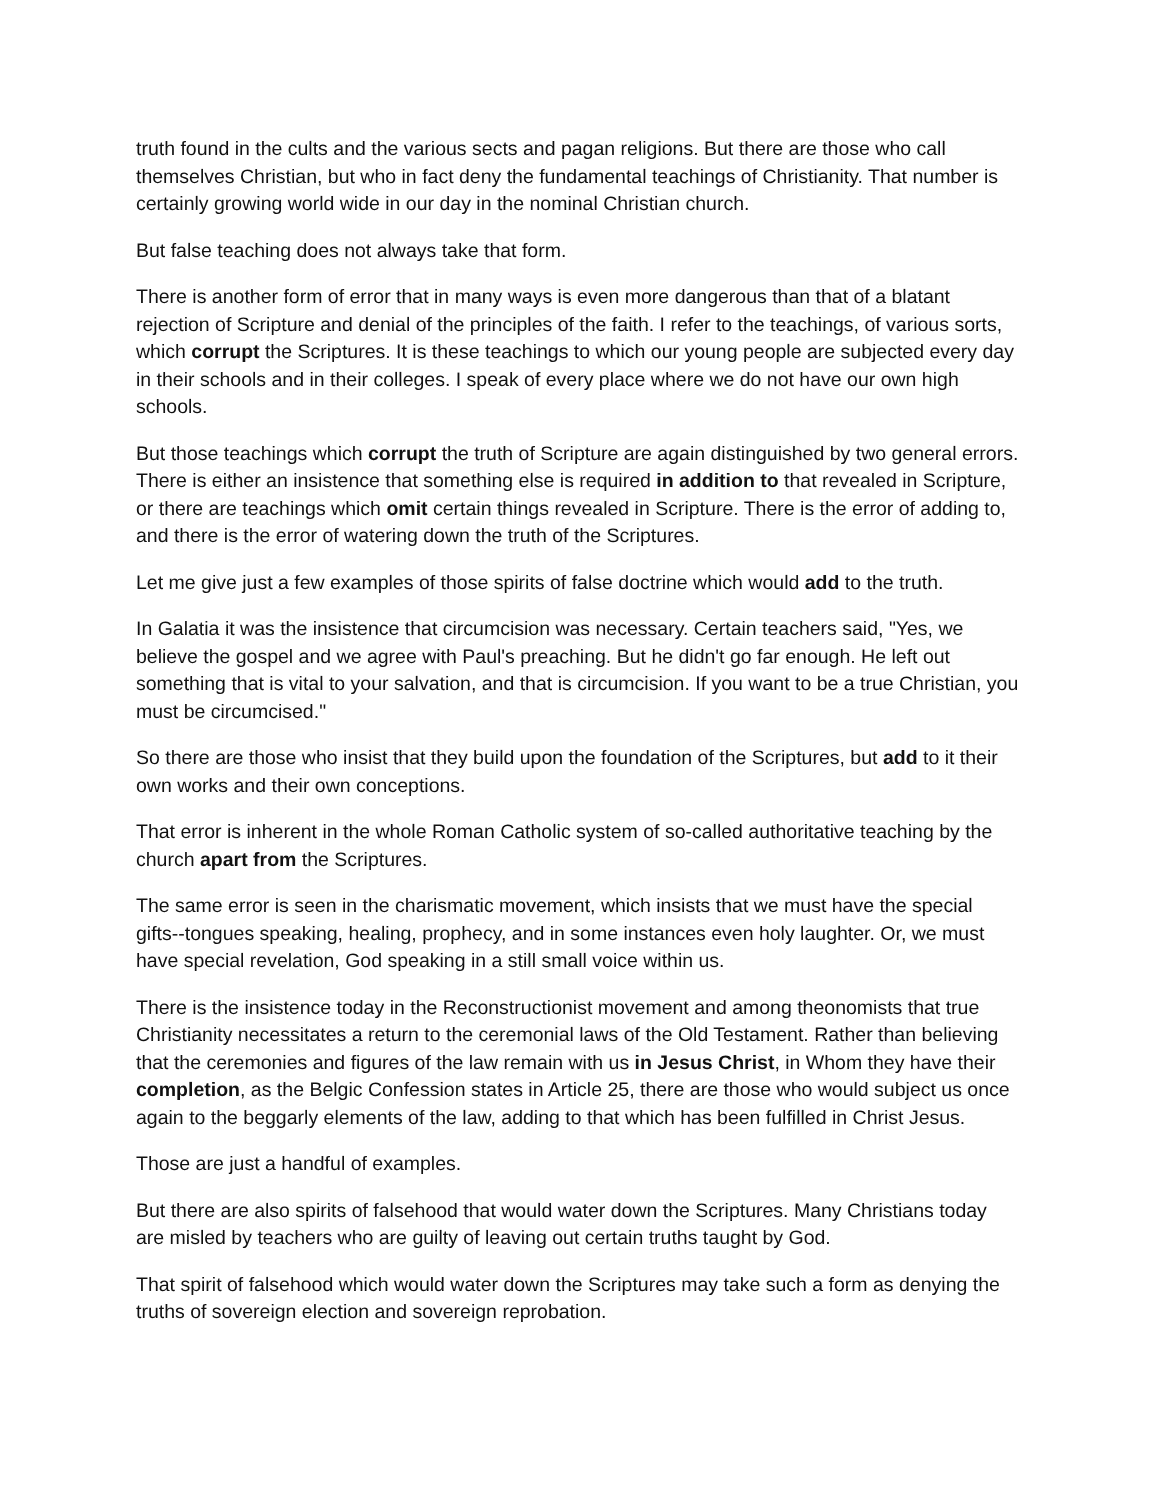truth found in the cults and the various sects and pagan religions. But there are those who call themselves Christian, but who in fact deny the fundamental teachings of Christianity. That number is certainly growing world wide in our day in the nominal Christian church.
But false teaching does not always take that form.
There is another form of error that in many ways is even more dangerous than that of a blatant rejection of Scripture and denial of the principles of the faith. I refer to the teachings, of various sorts, which corrupt the Scriptures. It is these teachings to which our young people are subjected every day in their schools and in their colleges. I speak of every place where we do not have our own high schools.
But those teachings which corrupt the truth of Scripture are again distinguished by two general errors. There is either an insistence that something else is required in addition to that revealed in Scripture, or there are teachings which omit certain things revealed in Scripture. There is the error of adding to, and there is the error of watering down the truth of the Scriptures.
Let me give just a few examples of those spirits of false doctrine which would add to the truth.
In Galatia it was the insistence that circumcision was necessary. Certain teachers said, "Yes, we believe the gospel and we agree with Paul's preaching. But he didn't go far enough. He left out something that is vital to your salvation, and that is circumcision. If you want to be a true Christian, you must be circumcised."
So there are those who insist that they build upon the foundation of the Scriptures, but add to it their own works and their own conceptions.
That error is inherent in the whole Roman Catholic system of so-called authoritative teaching by the church apart from the Scriptures.
The same error is seen in the charismatic movement, which insists that we must have the special gifts--tongues speaking, healing, prophecy, and in some instances even holy laughter. Or, we must have special revelation, God speaking in a still small voice within us.
There is the insistence today in the Reconstructionist movement and among theonomists that true Christianity necessitates a return to the ceremonial laws of the Old Testament. Rather than believing that the ceremonies and figures of the law remain with us in Jesus Christ, in Whom they have their completion, as the Belgic Confession states in Article 25, there are those who would subject us once again to the beggarly elements of the law, adding to that which has been fulfilled in Christ Jesus.
Those are just a handful of examples.
But there are also spirits of falsehood that would water down the Scriptures. Many Christians today are misled by teachers who are guilty of leaving out certain truths taught by God.
That spirit of falsehood which would water down the Scriptures may take such a form as denying the truths of sovereign election and sovereign reprobation.